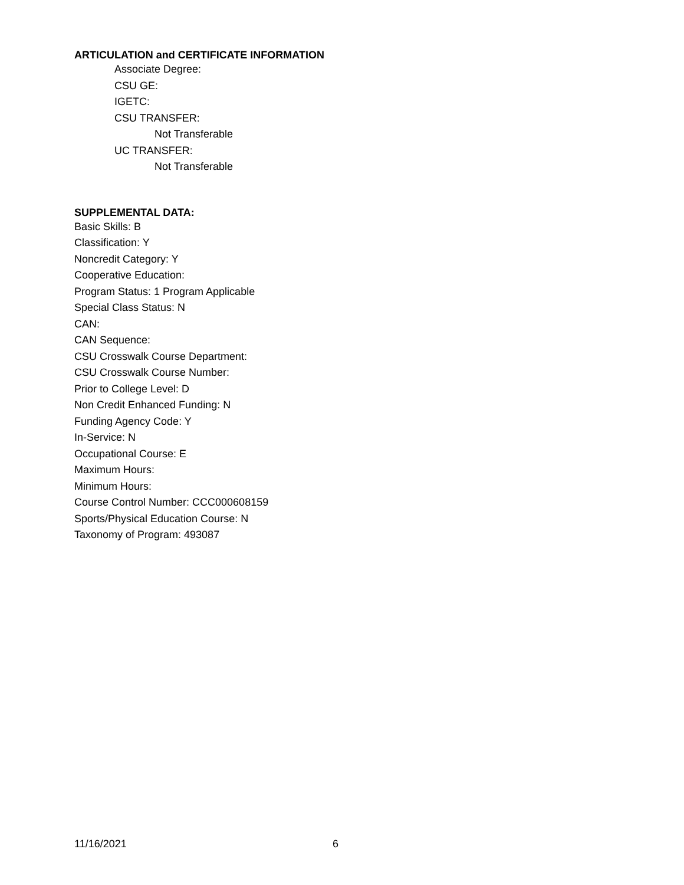ARTICULATION and CERTIFICATE INFORMATION
Associate Degree:
CSU GE:
IGETC:
CSU TRANSFER:
Not Transferable
UC TRANSFER:
Not Transferable
SUPPLEMENTAL DATA:
Basic Skills: B
Classification: Y
Noncredit Category: Y
Cooperative Education:
Program Status: 1 Program Applicable
Special Class Status: N
CAN:
CAN Sequence:
CSU Crosswalk Course Department:
CSU Crosswalk Course Number:
Prior to College Level: D
Non Credit Enhanced Funding: N
Funding Agency Code: Y
In-Service: N
Occupational Course: E
Maximum Hours:
Minimum Hours:
Course Control Number: CCC000608159
Sports/Physical Education Course: N
Taxonomy of Program: 493087
11/16/2021 6